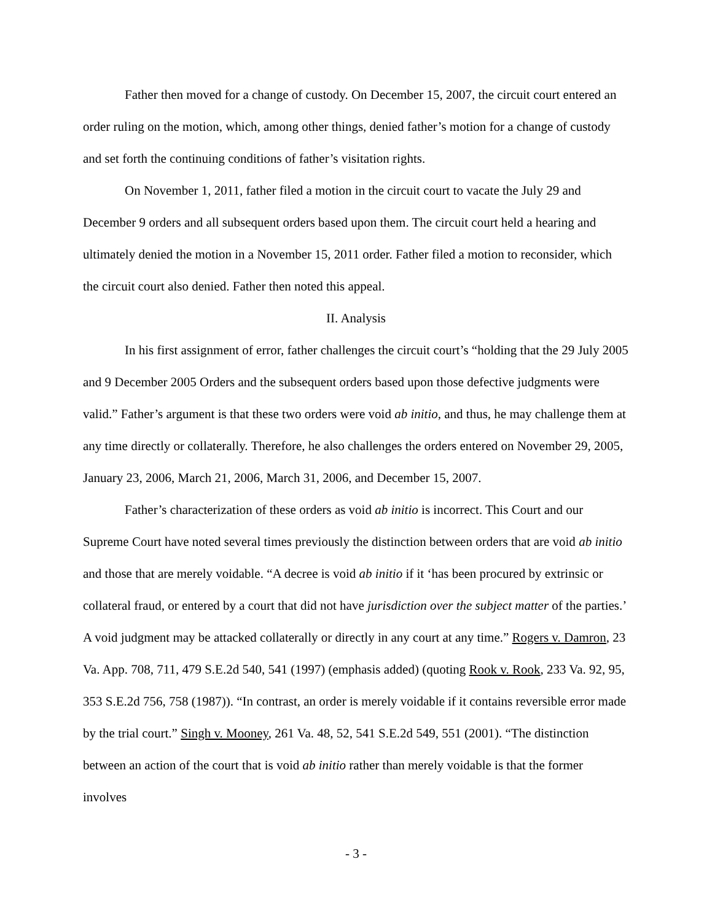Father then moved for a change of custody. On December 15, 2007, the circuit court entered an order ruling on the motion, which, among other things, denied father’s motion for a change of custody and set forth the continuing conditions of father’s visitation rights.
On November 1, 2011, father filed a motion in the circuit court to vacate the July 29 and December 9 orders and all subsequent orders based upon them. The circuit court held a hearing and ultimately denied the motion in a November 15, 2011 order. Father filed a motion to reconsider, which the circuit court also denied. Father then noted this appeal.
II. Analysis
In his first assignment of error, father challenges the circuit court’s “holding that the 29 July 2005 and 9 December 2005 Orders and the subsequent orders based upon those defective judgments were valid.” Father’s argument is that these two orders were void ab initio, and thus, he may challenge them at any time directly or collaterally. Therefore, he also challenges the orders entered on November 29, 2005, January 23, 2006, March 21, 2006, March 31, 2006, and December 15, 2007.
Father’s characterization of these orders as void ab initio is incorrect. This Court and our Supreme Court have noted several times previously the distinction between orders that are void ab initio and those that are merely voidable. “A decree is void ab initio if it ‘has been procured by extrinsic or collateral fraud, or entered by a court that did not have jurisdiction over the subject matter of the parties.’ A void judgment may be attacked collaterally or directly in any court at any time.” Rogers v. Damron, 23 Va. App. 708, 711, 479 S.E.2d 540, 541 (1997) (emphasis added) (quoting Rook v. Rook, 233 Va. 92, 95, 353 S.E.2d 756, 758 (1987)). “In contrast, an order is merely voidable if it contains reversible error made by the trial court.” Singh v. Mooney, 261 Va. 48, 52, 541 S.E.2d 549, 551 (2001). “The distinction between an action of the court that is void ab initio rather than merely voidable is that the former involves
- 3 -